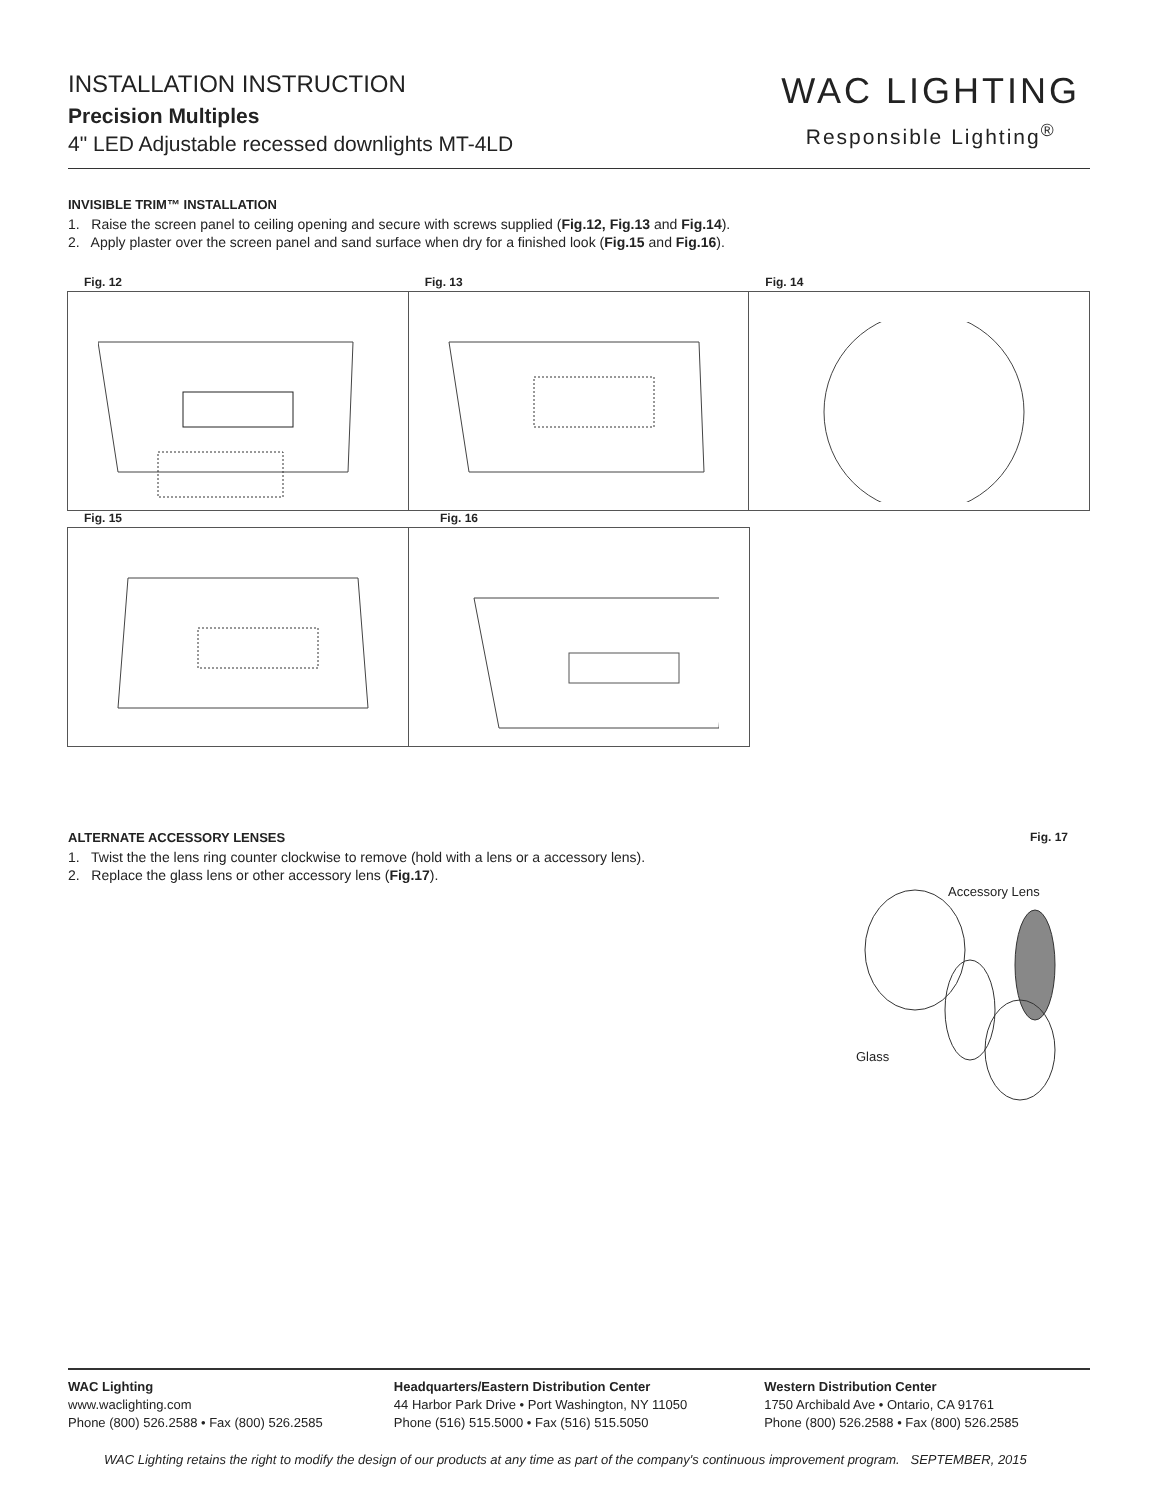INSTALLATION INSTRUCTION
Precision Multiples
4" LED Adjustable recessed downlights MT-4LD
WAC LIGHTING
Responsible Lighting<sup>®</sup>
INVISIBLE TRIM™ INSTALLATION
1. Raise the screen panel to ceiling opening and secure with screws supplied (Fig.12, Fig.13 and Fig.14).
2. Apply plaster over the screen panel and sand surface when dry for a finished look (Fig.15 and Fig.16).
Fig. 12 Fig. 13 Fig. 14
Fig. 15 Fig. 16
ALTERNATE ACCESSORY LENSES
1. Twist the the lens ring counter clockwise to remove (hold with a lens or a accessory lens).
2. Replace the glass lens or other accessory lens (Fig.17).
Fig. 17
Accessory Lens
Glass
WAC Lighting
www.waclighting.com
Phone (800) 526.2588 • Fax (800) 526.2585
Headquarters/Eastern Distribution Center
44 Harbor Park Drive • Port Washington, NY 11050
Phone (516) 515.5000 • Fax (516) 515.5050
Western Distribution Center
1750 Archibald Ave • Ontario, CA 91761
Phone (800) 526.2588 • Fax (800) 526.2585
WAC Lighting retains the right to modify the design of our products at any time as part of the company's continuous improvement program. SEPTEMBER, 2015